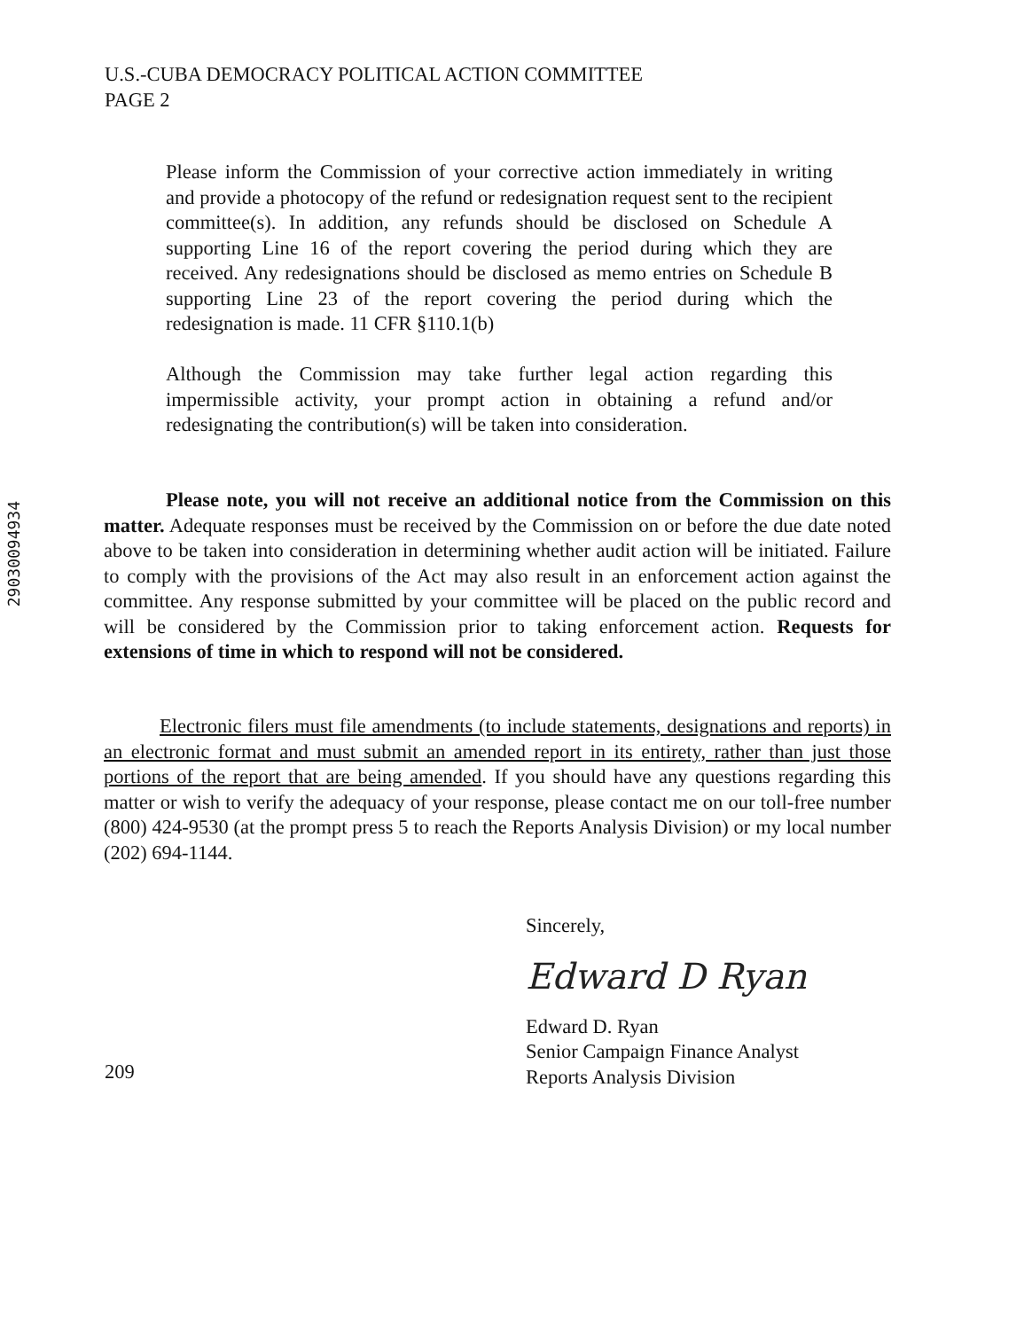U.S.-CUBA DEMOCRACY POLITICAL ACTION COMMITTEE
PAGE 2
Please inform the Commission of your corrective action immediately in writing and provide a photocopy of the refund or redesignation request sent to the recipient committee(s). In addition, any refunds should be disclosed on Schedule A supporting Line 16 of the report covering the period during which they are received. Any redesignations should be disclosed as memo entries on Schedule B supporting Line 23 of the report covering the period during which the redesignation is made. 11 CFR §110.1(b)
Although the Commission may take further legal action regarding this impermissible activity, your prompt action in obtaining a refund and/or redesignating the contribution(s) will be taken into consideration.
29030094934
Please note, you will not receive an additional notice from the Commission on this matter. Adequate responses must be received by the Commission on or before the due date noted above to be taken into consideration in determining whether audit action will be initiated. Failure to comply with the provisions of the Act may also result in an enforcement action against the committee. Any response submitted by your committee will be placed on the public record and will be considered by the Commission prior to taking enforcement action. Requests for extensions of time in which to respond will not be considered.
Electronic filers must file amendments (to include statements, designations and reports) in an electronic format and must submit an amended report in its entirety, rather than just those portions of the report that are being amended. If you should have any questions regarding this matter or wish to verify the adequacy of your response, please contact me on our toll-free number (800) 424-9530 (at the prompt press 5 to reach the Reports Analysis Division) or my local number (202) 694-1144.
Sincerely,
Edward D Ryan
Edward D. Ryan
Senior Campaign Finance Analyst
Reports Analysis Division
209